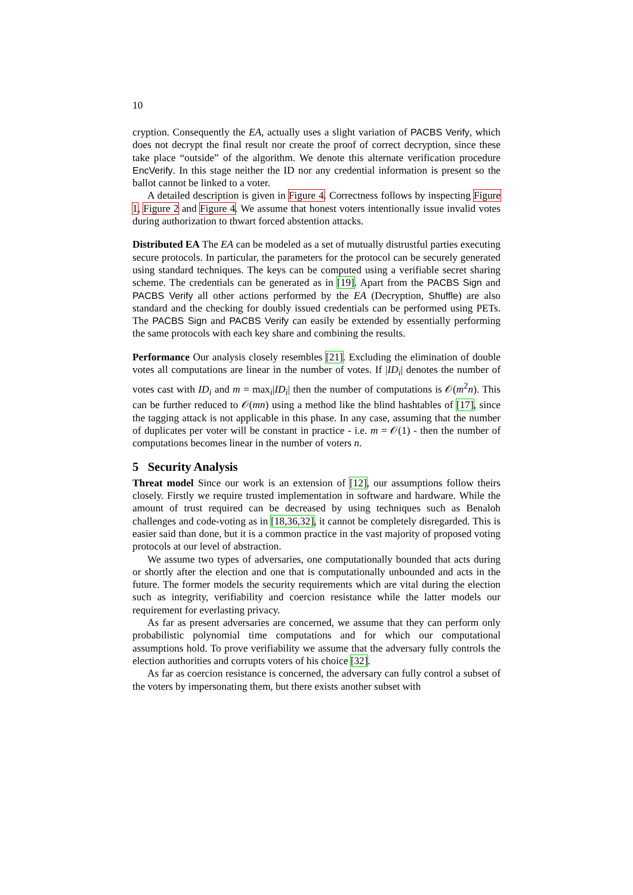10
cryption. Consequently the EA, actually uses a slight variation of PACBS Verify, which does not decrypt the final result nor create the proof of correct decryption, since these take place “outside” of the algorithm. We denote this alternate verification procedure EncVerify. In this stage neither the ID nor any credential information is present so the ballot cannot be linked to a voter.
A detailed description is given in Figure 4. Correctness follows by inspecting Figure 1, Figure 2 and Figure 4. We assume that honest voters intentionally issue invalid votes during authorization to thwart forced abstention attacks.
Distributed EA The EA can be modeled as a set of mutually distrustful parties executing secure protocols. In particular, the parameters for the protocol can be securely generated using standard techniques. The keys can be computed using a verifiable secret sharing scheme. The credentials can be generated as in [19]. Apart from the PACBS Sign and PACBS Verify all other actions performed by the EA (Decryption, Shuffle) are also standard and the checking for doubly issued credentials can be performed using PETs. The PACBS Sign and PACBS Verify can easily be extended by essentially performing the same protocols with each key share and combining the results.
Performance Our analysis closely resembles [21]. Excluding the elimination of double votes all computations are linear in the number of votes. If |ID<sub>i</sub>| denotes the number of votes cast with ID<sub>i</sub> and m = max<sub>i</sub>|ID<sub>i</sub>| then the number of computations is 𝒪(m<sup>2</sup>n). This can be further reduced to 𝒪(mn) using a method like the blind hashtables of [17], since the tagging attack is not applicable in this phase. In any case, assuming that the number of duplicates per voter will be constant in practice - i.e. m = 𝒪(1) - then the number of computations becomes linear in the number of voters n.
5 Security Analysis
Threat model Since our work is an extension of [12], our assumptions follow theirs closely. Firstly we require trusted implementation in software and hardware. While the amount of trust required can be decreased by using techniques such as Benaloh challenges and code-voting as in [18,36,32], it cannot be completely disregarded. This is easier said than done, but it is a common practice in the vast majority of proposed voting protocols at our level of abstraction.
We assume two types of adversaries, one computationally bounded that acts during or shortly after the election and one that is computationally unbounded and acts in the future. The former models the security requirements which are vital during the election such as integrity, verifiability and coercion resistance while the latter models our requirement for everlasting privacy.
As far as present adversaries are concerned, we assume that they can perform only probabilistic polynomial time computations and for which our computational assumptions hold. To prove verifiability we assume that the adversary fully controls the election authorities and corrupts voters of his choice [32].
As far as coercion resistance is concerned, the adversary can fully control a subset of the voters by impersonating them, but there exists another subset with